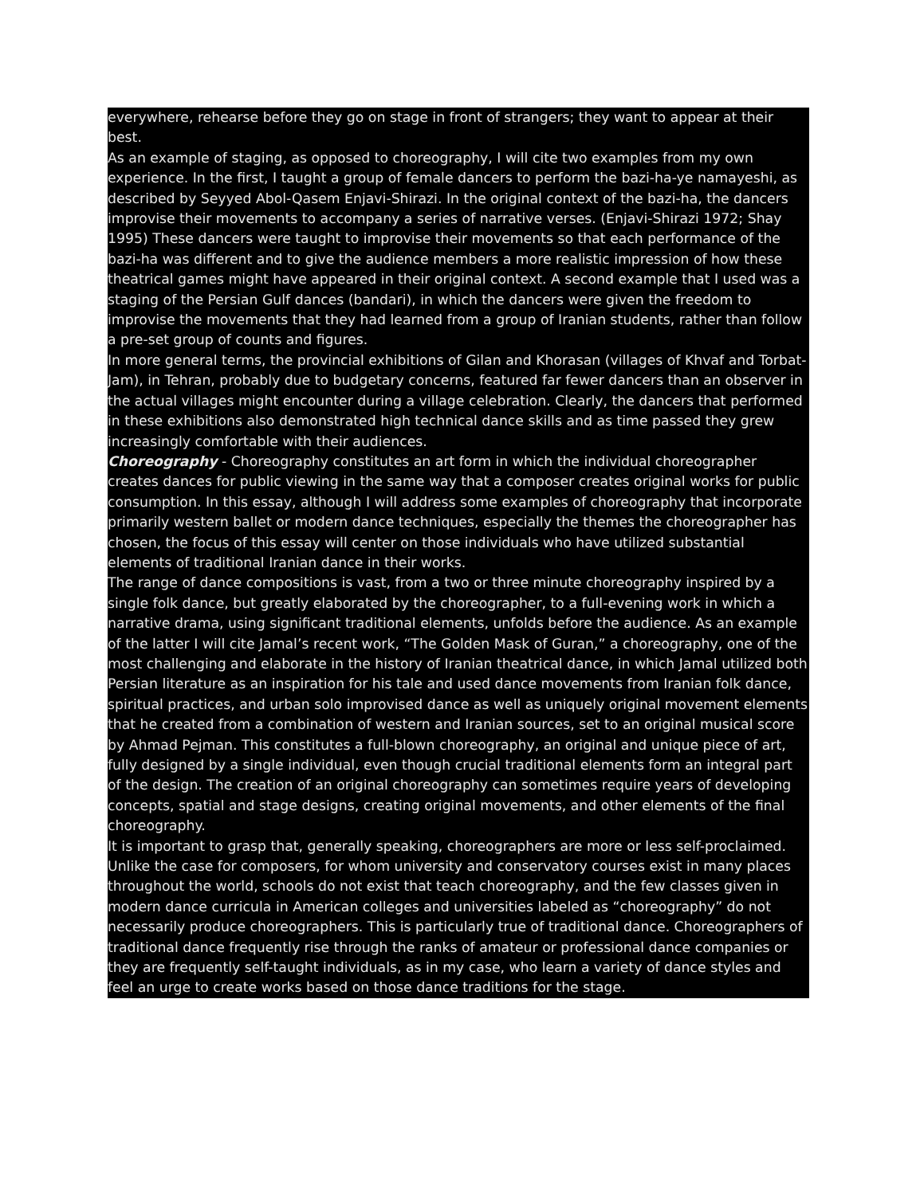everywhere, rehearse before they go on stage in front of strangers; they want to appear at their best.
As an example of staging, as opposed to choreography, I will cite two examples from my own experience. In the first, I taught a group of female dancers to perform the bazi-ha-ye namayeshi, as described by Seyyed Abol-Qasem Enjavi-Shirazi. In the original context of the bazi-ha, the dancers improvise their movements to accompany a series of narrative verses. (Enjavi-Shirazi 1972; Shay 1995) These dancers were taught to improvise their movements so that each performance of the bazi-ha was different and to give the audience members a more realistic impression of how these theatrical games might have appeared in their original context. A second example that I used was a staging of the Persian Gulf dances (bandari), in which the dancers were given the freedom to improvise the movements that they had learned from a group of Iranian students, rather than follow a pre-set group of counts and figures.
In more general terms, the provincial exhibitions of Gilan and Khorasan (villages of Khvaf and Torbat-Jam), in Tehran, probably due to budgetary concerns, featured far fewer dancers than an observer in the actual villages might encounter during a village celebration. Clearly, the dancers that performed in these exhibitions also demonstrated high technical dance skills and as time passed they grew increasingly comfortable with their audiences.
Choreography - Choreography constitutes an art form in which the individual choreographer creates dances for public viewing in the same way that a composer creates original works for public consumption. In this essay, although I will address some examples of choreography that incorporate primarily western ballet or modern dance techniques, especially the themes the choreographer has chosen, the focus of this essay will center on those individuals who have utilized substantial elements of traditional Iranian dance in their works.
The range of dance compositions is vast, from a two or three minute choreography inspired by a single folk dance, but greatly elaborated by the choreographer, to a full-evening work in which a narrative drama, using significant traditional elements, unfolds before the audience. As an example of the latter I will cite Jamal’s recent work, “The Golden Mask of Guran,” a choreography, one of the most challenging and elaborate in the history of Iranian theatrical dance, in which Jamal utilized both Persian literature as an inspiration for his tale and used dance movements from Iranian folk dance, spiritual practices, and urban solo improvised dance as well as uniquely original movement elements that he created from a combination of western and Iranian sources, set to an original musical score by Ahmad Pejman. This constitutes a full-blown choreography, an original and unique piece of art, fully designed by a single individual, even though crucial traditional elements form an integral part of the design. The creation of an original choreography can sometimes require years of developing concepts, spatial and stage designs, creating original movements, and other elements of the final choreography.
It is important to grasp that, generally speaking, choreographers are more or less self-proclaimed. Unlike the case for composers, for whom university and conservatory courses exist in many places throughout the world, schools do not exist that teach choreography, and the few classes given in modern dance curricula in American colleges and universities labeled as “choreography” do not necessarily produce choreographers. This is particularly true of traditional dance. Choreographers of traditional dance frequently rise through the ranks of amateur or professional dance companies or they are frequently self-taught individuals, as in my case, who learn a variety of dance styles and feel an urge to create works based on those dance traditions for the stage.